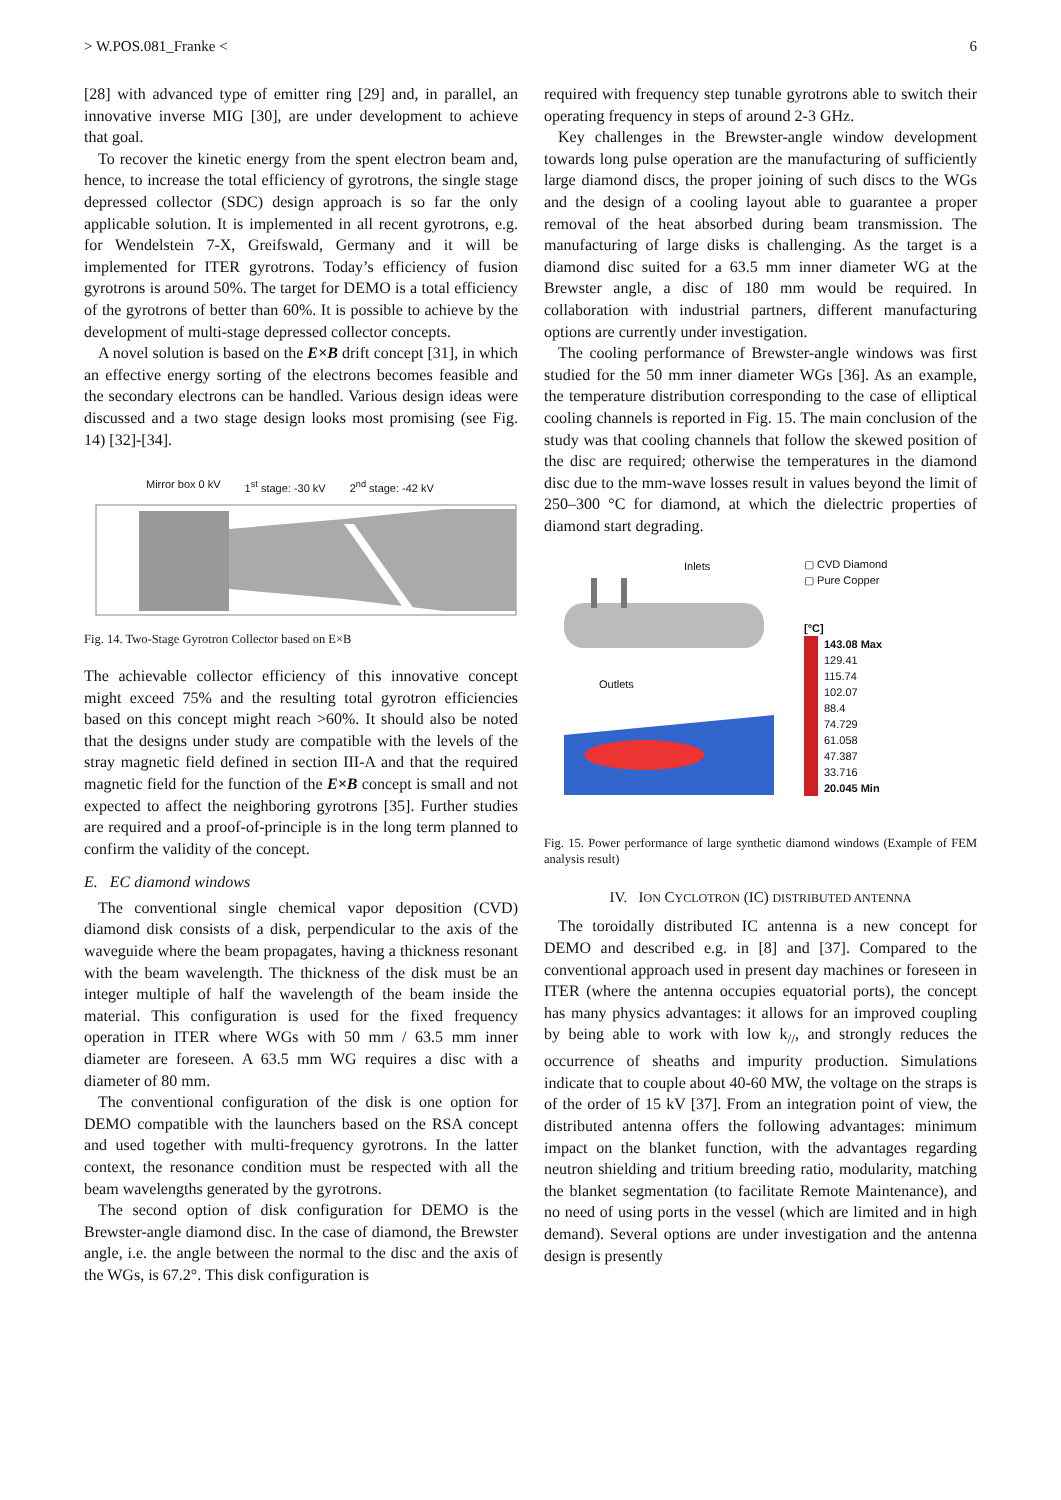> W.POS.081_Franke < 6
[28] with advanced type of emitter ring [29] and, in parallel, an innovative inverse MIG [30], are under development to achieve that goal.
To recover the kinetic energy from the spent electron beam and, hence, to increase the total efficiency of gyrotrons, the single stage depressed collector (SDC) design approach is so far the only applicable solution. It is implemented in all recent gyrotrons, e.g. for Wendelstein 7-X, Greifswald, Germany and it will be implemented for ITER gyrotrons. Today’s efficiency of fusion gyrotrons is around 50%. The target for DEMO is a total efficiency of the gyrotrons of better than 60%. It is possible to achieve by the development of multi-stage depressed collector concepts.
A novel solution is based on the E×B drift concept [31], in which an effective energy sorting of the electrons becomes feasible and the secondary electrons can be handled. Various design ideas were discussed and a two stage design looks most promising (see Fig. 14) [32]-[34].
Mirror box 0 kV 1<sup>st</sup> stage: -30 kV 2<sup>nd</sup> stage: -42 kV
Fig. 14. Two-Stage Gyrotron Collector based on E×B
The achievable collector efficiency of this innovative concept might exceed 75% and the resulting total gyrotron efficiencies based on this concept might reach >60%. It should also be noted that the designs under study are compatible with the levels of the stray magnetic field defined in section III-A and that the required magnetic field for the function of the E×B concept is small and not expected to affect the neighboring gyrotrons [35]. Further studies are required and a proof-of-principle is in the long term planned to confirm the validity of the concept.
E. EC diamond windows
The conventional single chemical vapor deposition (CVD) diamond disk consists of a disk, perpendicular to the axis of the waveguide where the beam propagates, having a thickness resonant with the beam wavelength. The thickness of the disk must be an integer multiple of half the wavelength of the beam inside the material. This configuration is used for the fixed frequency operation in ITER where WGs with 50 mm / 63.5 mm inner diameter are foreseen. A 63.5 mm WG requires a disc with a diameter of 80 mm.
The conventional configuration of the disk is one option for DEMO compatible with the launchers based on the RSA concept and used together with multi-frequency gyrotrons. In the latter context, the resonance condition must be respected with all the beam wavelengths generated by the gyrotrons.
The second option of disk configuration for DEMO is the Brewster-angle diamond disc. In the case of diamond, the Brewster angle, i.e. the angle between the normal to the disc and the axis of the WGs, is 67.2°. This disk configuration is
required with frequency step tunable gyrotrons able to switch their operating frequency in steps of around 2-3 GHz.
Key challenges in the Brewster-angle window development towards long pulse operation are the manufacturing of sufficiently large diamond discs, the proper joining of such discs to the WGs and the design of a cooling layout able to guarantee a proper removal of the heat absorbed during beam transmission. The manufacturing of large disks is challenging. As the target is a diamond disc suited for a 63.5 mm inner diameter WG at the Brewster angle, a disc of 180 mm would be required. In collaboration with industrial partners, different manufacturing options are currently under investigation.
The cooling performance of Brewster-angle windows was first studied for the 50 mm inner diameter WGs [36]. As an example, the temperature distribution corresponding to the case of elliptical cooling channels is reported in Fig. 15. The main conclusion of the study was that cooling channels that follow the skewed position of the disc are required; otherwise the temperatures in the diamond disc due to the mm-wave losses result in values beyond the limit of 250–300 °C for diamond, at which the dielectric properties of diamond start degrading.
Inlets
Outlets
▢ CVD Diamond
▢ Pure Copper
[°C]
143.08 Max
129.41
115.74
102.07
88.4
74.729
61.058
47.387
33.716
20.045 Min
Fig. 15. Power performance of large synthetic diamond windows (Example of FEM analysis result)
IV. ION CYCLOTRON (IC) DISTRIBUTED ANTENNA
The toroidally distributed IC antenna is a new concept for DEMO and described e.g. in [8] and [37]. Compared to the conventional approach used in present day machines or foreseen in ITER (where the antenna occupies equatorial ports), the concept has many physics advantages: it allows for an improved coupling by being able to work with low k<sub>//</sub>, and strongly reduces the occurrence of sheaths and impurity production. Simulations indicate that to couple about 40-60 MW, the voltage on the straps is of the order of 15 kV [37]. From an integration point of view, the distributed antenna offers the following advantages: minimum impact on the blanket function, with the advantages regarding neutron shielding and tritium breeding ratio, modularity, matching the blanket segmentation (to facilitate Remote Maintenance), and no need of using ports in the vessel (which are limited and in high demand). Several options are under investigation and the antenna design is presently